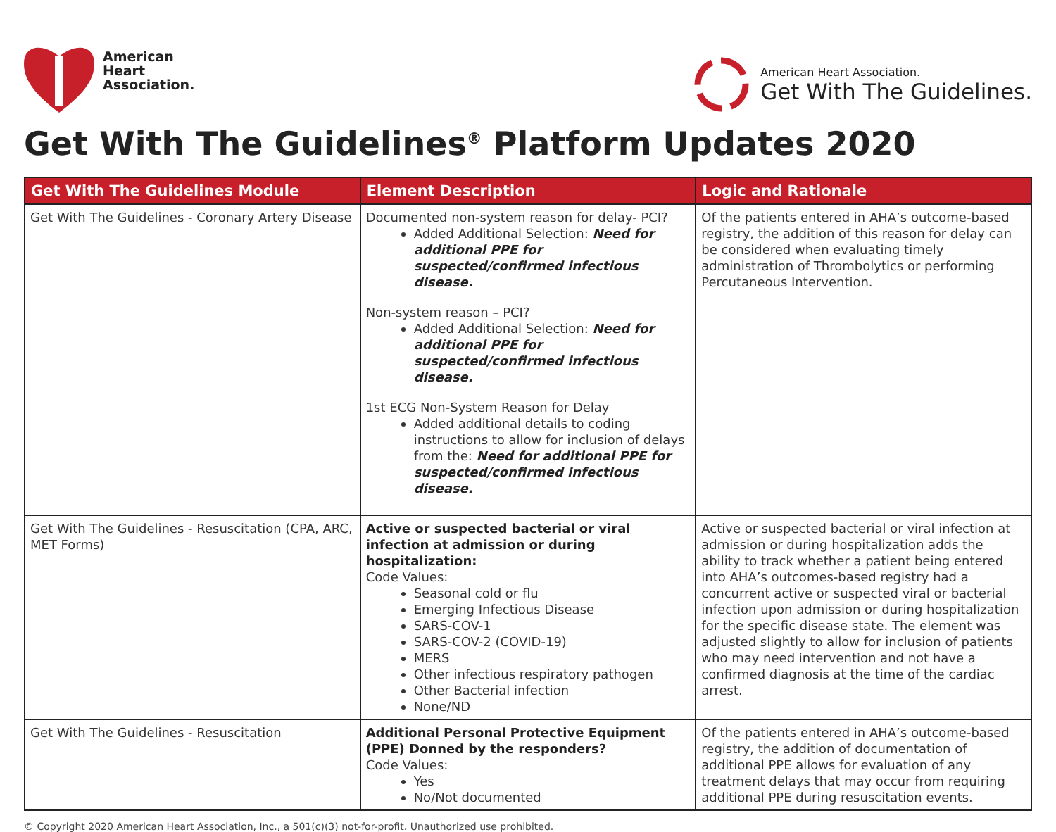American
Heart
Association.
American Heart Association.
Get With The Guidelines.
Get With The Guidelines<sup>®</sup> Platform Updates 2020
| Get With The Guidelines Module | Element Description | Logic and Rationale |
| --- | --- | --- |
| Get With The Guidelines - Coronary Artery Disease | Documented non-system reason for delay- PCI? Added Additional Selection: Need for additional PPE for suspected/confirmed infectious disease. Non-system reason – PCI? Added Additional Selection: Need for additional PPE for suspected/confirmed infectious disease. 1st ECG Non-System Reason for Delay Added additional details to coding instructions to allow for inclusion of delays from the: Need for additional PPE for suspected/confirmed infectious disease. | Of the patients entered in AHA’s outcome-based registry, the addition of this reason for delay can be considered when evaluating timely administration of Thrombolytics or performing Percutaneous Intervention. |
| Get With The Guidelines - Resuscitation (CPA, ARC, MET Forms) | Active or suspected bacterial or viral infection at admission or during hospitalization: Code Values: Seasonal cold or flu Emerging Infectious Disease SARS-COV-1 SARS-COV-2 (COVID-19) MERS Other infectious respiratory pathogen Other Bacterial infection None/ND | Active or suspected bacterial or viral infection at admission or during hospitalization adds the ability to track whether a patient being entered into AHA’s outcomes-based registry had a concurrent active or suspected viral or bacterial infection upon admission or during hospitalization for the specific disease state. The element was adjusted slightly to allow for inclusion of patients who may need intervention and not have a confirmed diagnosis at the time of the cardiac arrest. |
| Get With The Guidelines - Resuscitation | Additional Personal Protective Equipment (PPE) Donned by the responders? Code Values: Yes No/Not documented | Of the patients entered in AHA’s outcome-based registry, the addition of documentation of additional PPE allows for evaluation of any treatment delays that may occur from requiring additional PPE during resuscitation events. |
© Copyright 2020 American Heart Association, Inc., a 501(c)(3) not-for-profit. Unauthorized use prohibited.